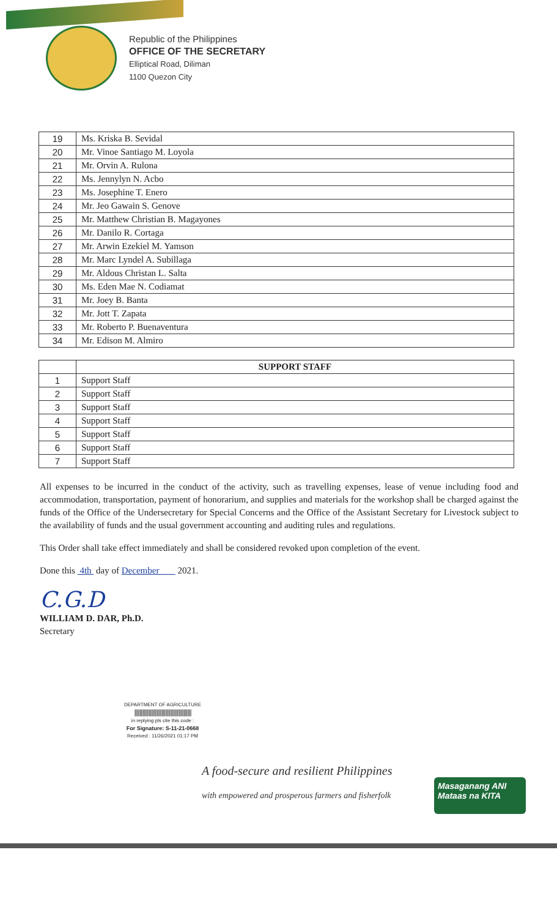Republic of the Philippines
OFFICE OF THE SECRETARY
Elliptical Road, Diliman
1100 Quezon City
| 19 | Ms. Kriska B. Sevidal |
| 20 | Mr. Vinoe Santiago M. Loyola |
| 21 | Mr. Orvin A. Rulona |
| 22 | Ms. Jennylyn N. Acbo |
| 23 | Ms. Josephine T. Enero |
| 24 | Mr. Jeo Gawain S. Genove |
| 25 | Mr. Matthew Christian B. Magayones |
| 26 | Mr. Danilo R. Cortaga |
| 27 | Mr. Arwin Ezekiel M. Yamson |
| 28 | Mr. Marc Lyndel A. Subillaga |
| 29 | Mr. Aldous Christan L. Salta |
| 30 | Ms. Eden Mae N. Codiamat |
| 31 | Mr. Joey B. Banta |
| 32 | Mr. Jott T. Zapata |
| 33 | Mr. Roberto P. Buenaventura |
| 34 | Mr. Edison M. Almiro |
| | SUPPORT STAFF |
| --- | --- |
| 1 | Support Staff |
| 2 | Support Staff |
| 3 | Support Staff |
| 4 | Support Staff |
| 5 | Support Staff |
| 6 | Support Staff |
| 7 | Support Staff |
All expenses to be incurred in the conduct of the activity, such as travelling expenses, lease of venue including food and accommodation, transportation, payment of honorarium, and supplies and materials for the workshop shall be charged against the funds of the Office of the Undersecretary for Special Concerns and the Office of the Assistant Secretary for Livestock subject to the availability of funds and the usual government accounting and auditing rules and regulations.
This Order shall take effect immediately and shall be considered revoked upon completion of the event.
Done this 4th day of December 2021.
C.G.D
WILLIAM D. DAR, Ph.D.
Secretary
DEPARTMENT OF AGRICULTURE
||||||||||||||||||||||||||||||||||||||||||||
in replying pls cite this code :
For Signature: S-11-21-0668
Received : 11/26/2021 01:17 PM
A food-secure and resilient Philippines
with empowered and prosperous farmers and fisherfolk
Masaganang ANI
Mataas na KITA